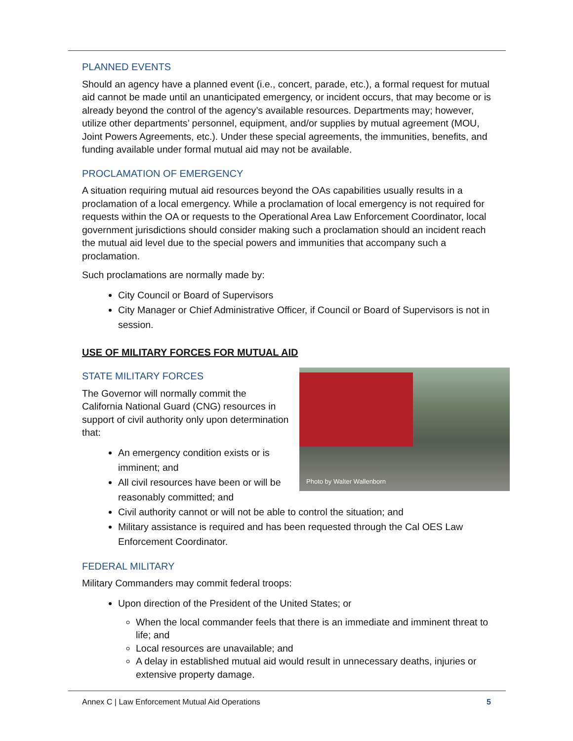PLANNED EVENTS
Should an agency have a planned event (i.e., concert, parade, etc.), a formal request for mutual aid cannot be made until an unanticipated emergency, or incident occurs, that may become or is already beyond the control of the agency’s available resources. Departments may; however, utilize other departments’ personnel, equipment, and/or supplies by mutual agreement (MOU, Joint Powers Agreements, etc.). Under these special agreements, the immunities, benefits, and funding available under formal mutual aid may not be available.
PROCLAMATION OF EMERGENCY
A situation requiring mutual aid resources beyond the OAs capabilities usually results in a proclamation of a local emergency. While a proclamation of local emergency is not required for requests within the OA or requests to the Operational Area Law Enforcement Coordinator, local government jurisdictions should consider making such a proclamation should an incident reach the mutual aid level due to the special powers and immunities that accompany such a proclamation.
Such proclamations are normally made by:
City Council or Board of Supervisors
City Manager or Chief Administrative Officer, if Council or Board of Supervisors is not in session.
USE OF MILITARY FORCES FOR MUTUAL AID
Photo by Walter Wallenborn
STATE MILITARY FORCES
The Governor will normally commit the California National Guard (CNG) resources in support of civil authority only upon determination that:
An emergency condition exists or is imminent; and
All civil resources have been or will be reasonably committed; and
Civil authority cannot or will not be able to control the situation; and
Military assistance is required and has been requested through the Cal OES Law Enforcement Coordinator.
FEDERAL MILITARY
Military Commanders may commit federal troops:
Upon direction of the President of the United States; or
When the local commander feels that there is an immediate and imminent threat to life; and
Local resources are unavailable; and
A delay in established mutual aid would result in unnecessary deaths, injuries or extensive property damage.
Annex C | Law Enforcement Mutual Aid Operations 5